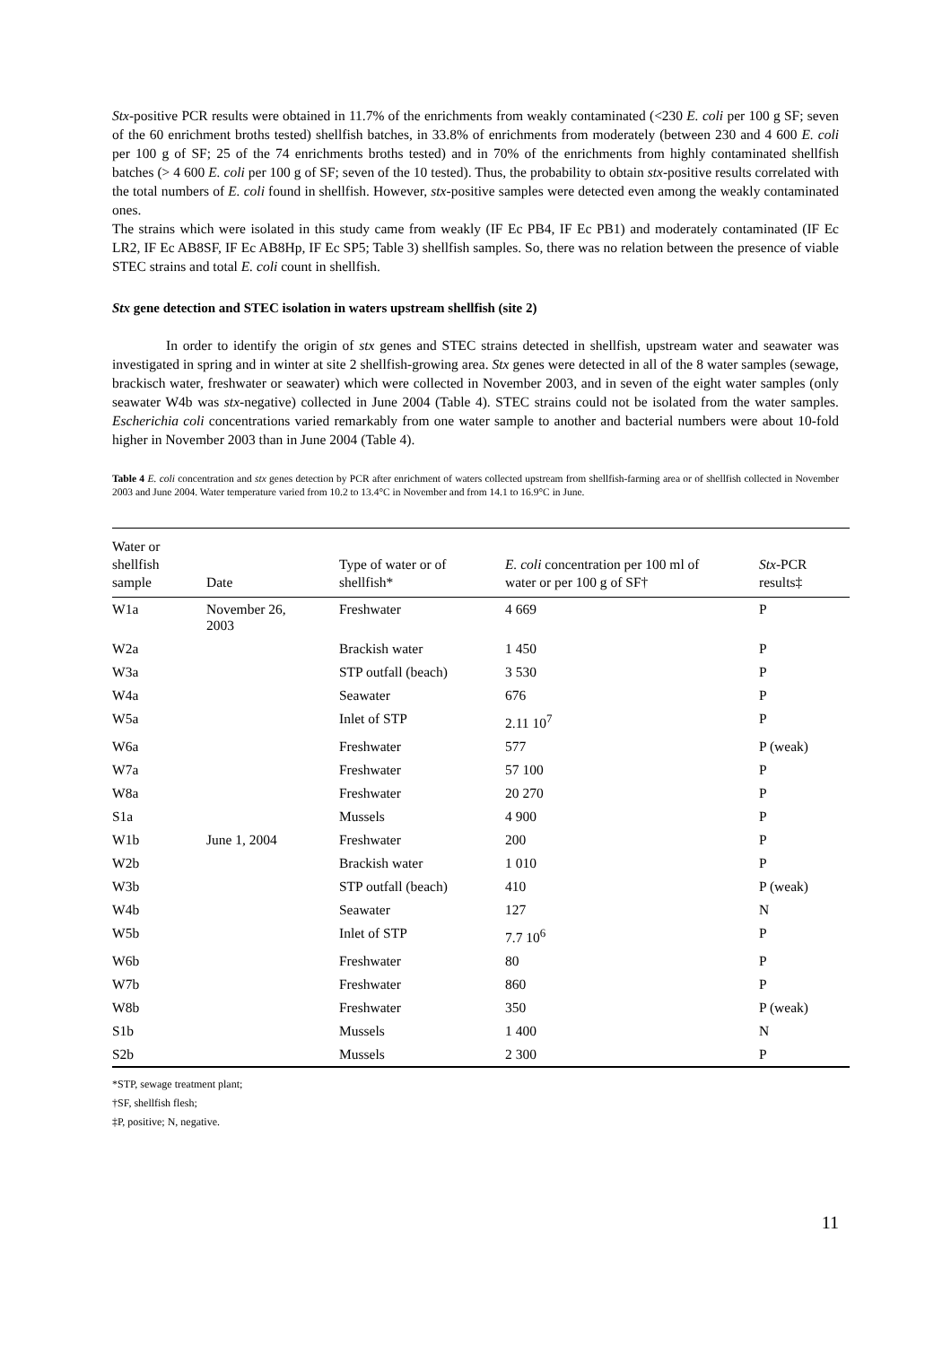Stx-positive PCR results were obtained in 11.7% of the enrichments from weakly contaminated (<230 E. coli per 100 g SF; seven of the 60 enrichment broths tested) shellfish batches, in 33.8% of enrichments from moderately (between 230 and 4 600 E. coli per 100 g of SF; 25 of the 74 enrichments broths tested) and in 70% of the enrichments from highly contaminated shellfish batches (> 4 600 E. coli per 100 g of SF; seven of the 10 tested). Thus, the probability to obtain stx-positive results correlated with the total numbers of E. coli found in shellfish. However, stx-positive samples were detected even among the weakly contaminated ones.
The strains which were isolated in this study came from weakly (IF Ec PB4, IF Ec PB1) and moderately contaminated (IF Ec LR2, IF Ec AB8SF, IF Ec AB8Hp, IF Ec SP5; Table 3) shellfish samples. So, there was no relation between the presence of viable STEC strains and total E. coli count in shellfish.
Stx gene detection and STEC isolation in waters upstream shellfish (site 2)
In order to identify the origin of stx genes and STEC strains detected in shellfish, upstream water and seawater was investigated in spring and in winter at site 2 shellfish-growing area. Stx genes were detected in all of the 8 water samples (sewage, brackisch water, freshwater or seawater) which were collected in November 2003, and in seven of the eight water samples (only seawater W4b was stx-negative) collected in June 2004 (Table 4). STEC strains could not be isolated from the water samples. Escherichia coli concentrations varied remarkably from one water sample to another and bacterial numbers were about 10-fold higher in November 2003 than in June 2004 (Table 4).
Table 4 E. coli concentration and stx genes detection by PCR after enrichment of waters collected upstream from shellfish-farming area or of shellfish collected in November 2003 and June 2004. Water temperature varied from 10.2 to 13.4°C in November and from 14.1 to 16.9°C in June.
| Water or shellfish sample | Date | Type of water or of shellfish* | E. coli concentration per 100 ml of water or per 100 g of SF† | Stx -PCR results‡ |
| --- | --- | --- | --- | --- |
| W1a | November 26, 2003 | Freshwater | 4 669 | P |
| W2a | | Brackish water | 1 450 | P |
| W3a | | STP outfall (beach) | 3 530 | P |
| W4a | | Seawater | 676 | P |
| W5a | | Inlet of STP | 2.11 10<sup>7</sup> | P |
| W6a | | Freshwater | 577 | P (weak) |
| W7a | | Freshwater | 57 100 | P |
| W8a | | Freshwater | 20 270 | P |
| S1a | | Mussels | 4 900 | P |
| W1b | June 1, 2004 | Freshwater | 200 | P |
| W2b | | Brackish water | 1 010 | P |
| W3b | | STP outfall (beach) | 410 | P (weak) |
| W4b | | Seawater | 127 | N |
| W5b | | Inlet of STP | 7.7 10<sup>6</sup> | P |
| W6b | | Freshwater | 80 | P |
| W7b | | Freshwater | 860 | P |
| W8b | | Freshwater | 350 | P (weak) |
| S1b | | Mussels | 1 400 | N |
| S2b | | Mussels | 2 300 | P |
*STP, sewage treatment plant;
†SF, shellfish flesh;
‡P, positive; N, negative.
11